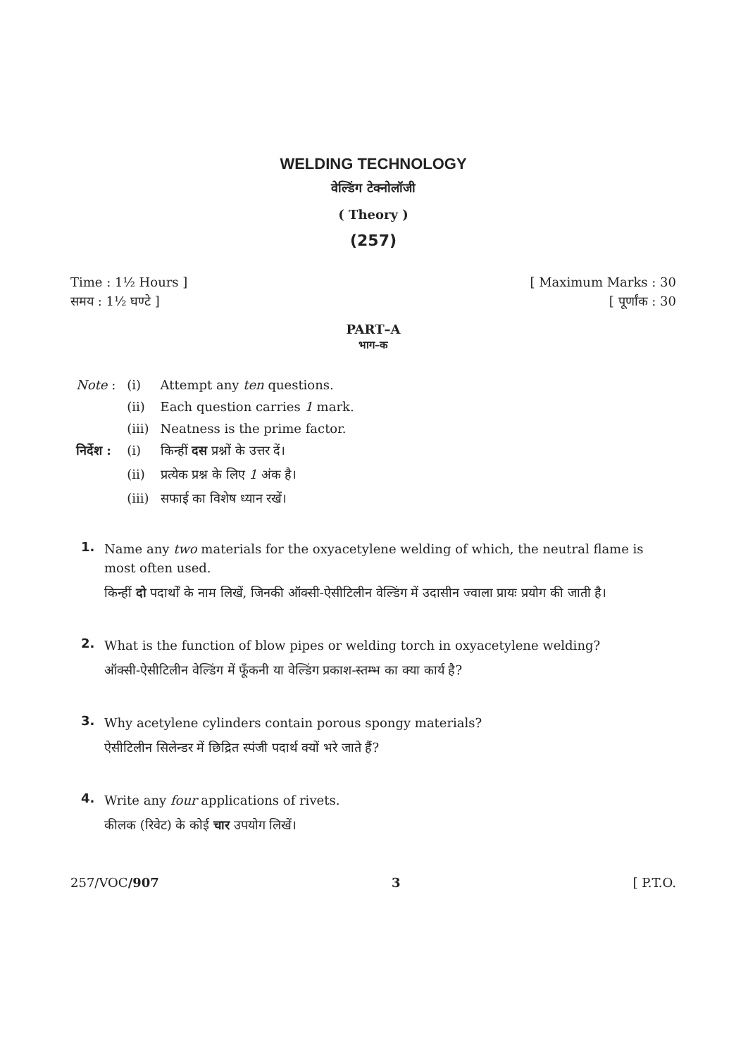WELDING TECHNOLOGY
वेल्डिंग टेक्नोलॉजी
( Theory )
(257)
Time : 1½ Hours ] [ Maximum Marks : 30
समय : 1½ घण्टे ] [ पूर्णांक : 30
PART–A
भाग–क
| Note : | (i) | Attempt any ten questions. |
| | (ii) | Each question carries 1 mark. |
| | (iii) | Neatness is the prime factor. |
| निर्देश : | (i) | किन्हीं दस प्रश्नों के उत्तर दें। |
| | (ii) | प्रत्येक प्रश्न के लिए 1 अंक है। |
| | (iii) | सफाई का विशेष ध्यान रखें। |
1.
Name any two materials for the oxyacetylene welding of which, the neutral flame is most often used.
किन्हीं दो पदार्थों के नाम लिखें, जिनकी ऑक्सी-ऐसीटिलीन वेल्डिंग में उदासीन ज्वाला प्रायः प्रयोग की जाती है।
2.
What is the function of blow pipes or welding torch in oxyacetylene welding?
ऑक्सी-ऐसीटिलीन वेल्डिंग में फूँकनी या वेल्डिंग प्रकाश-स्तम्भ का क्या कार्य है?
3.
Why acetylene cylinders contain porous spongy materials?
ऐसीटिलीन सिलेन्डर में छिद्रित स्पंजी पदार्थ क्यों भरे जाते हैं?
4.
Write any four applications of rivets.
कीलक (रिवेट) के कोई चार उपयोग लिखें।
257/VOC/907 3 [ P.T.O.